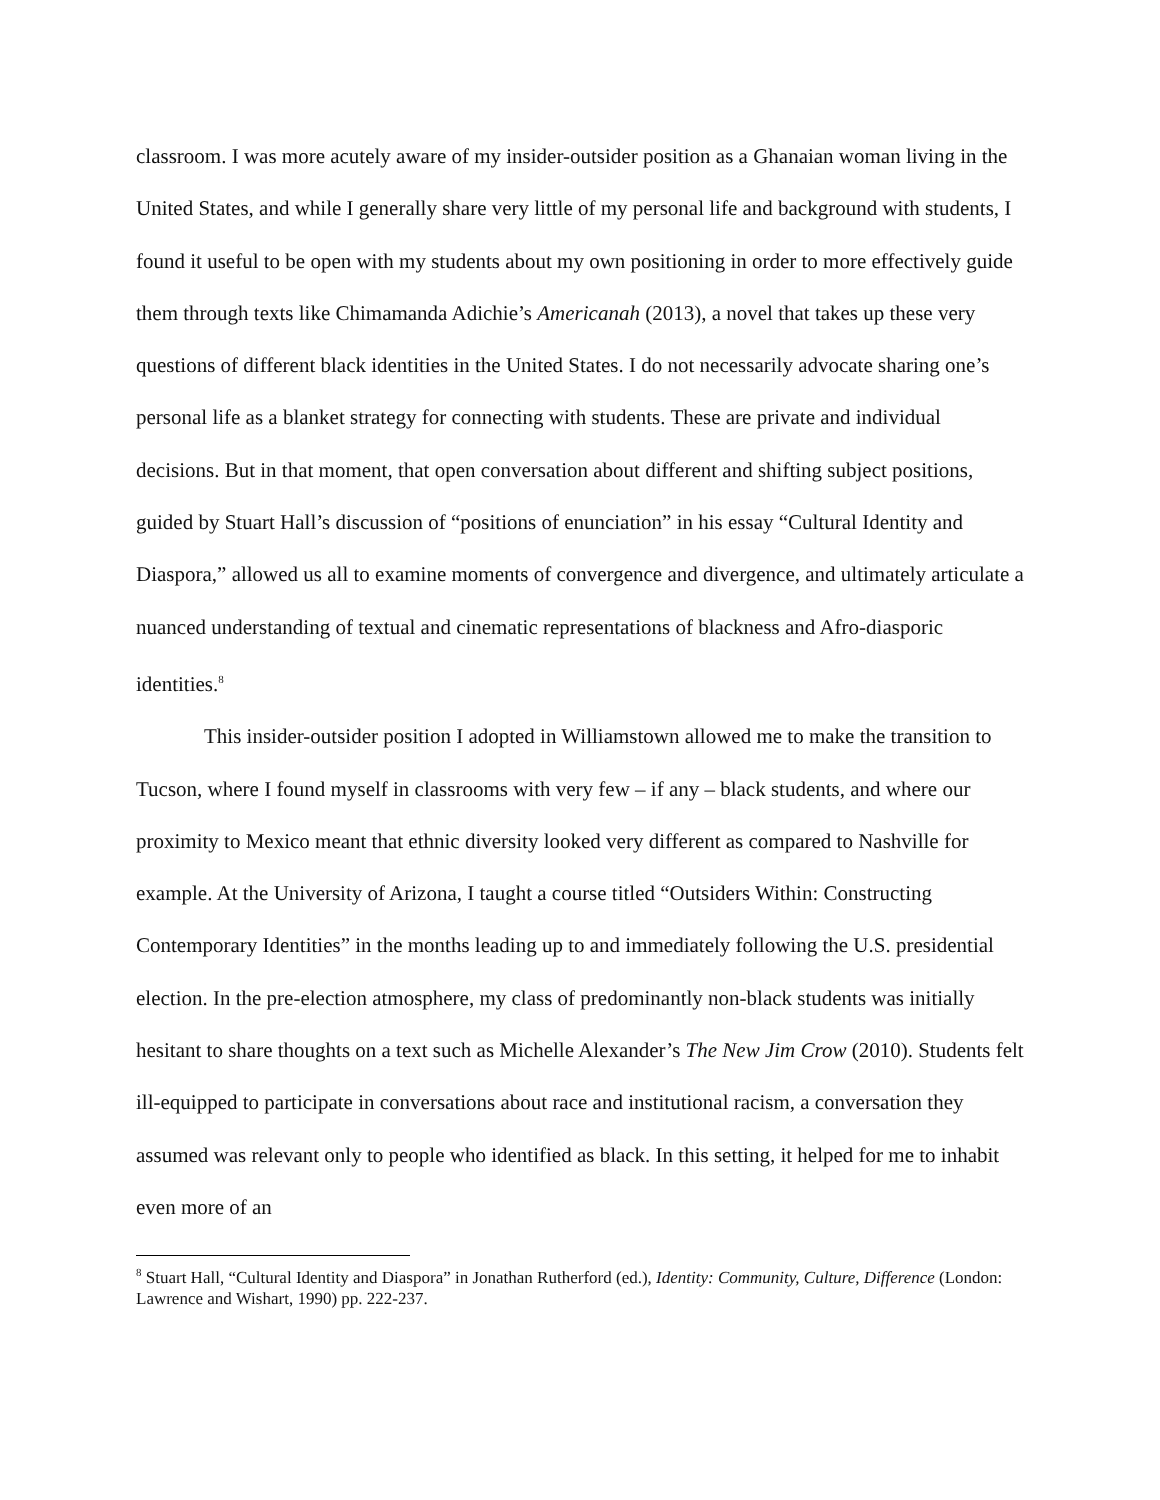classroom. I was more acutely aware of my insider-outsider position as a Ghanaian woman living in the United States, and while I generally share very little of my personal life and background with students, I found it useful to be open with my students about my own positioning in order to more effectively guide them through texts like Chimamanda Adichie’s Americanah (2013), a novel that takes up these very questions of different black identities in the United States. I do not necessarily advocate sharing one’s personal life as a blanket strategy for connecting with students. These are private and individual decisions. But in that moment, that open conversation about different and shifting subject positions, guided by Stuart Hall’s discussion of “positions of enunciation” in his essay “Cultural Identity and Diaspora,” allowed us all to examine moments of convergence and divergence, and ultimately articulate a nuanced understanding of textual and cinematic representations of blackness and Afro-diasporic identities.<sup>8</sup>
This insider-outsider position I adopted in Williamstown allowed me to make the transition to Tucson, where I found myself in classrooms with very few – if any – black students, and where our proximity to Mexico meant that ethnic diversity looked very different as compared to Nashville for example. At the University of Arizona, I taught a course titled “Outsiders Within: Constructing Contemporary Identities” in the months leading up to and immediately following the U.S. presidential election. In the pre-election atmosphere, my class of predominantly non-black students was initially hesitant to share thoughts on a text such as Michelle Alexander’s The New Jim Crow (2010). Students felt ill-equipped to participate in conversations about race and institutional racism, a conversation they assumed was relevant only to people who identified as black. In this setting, it helped for me to inhabit even more of an
<sup>8</sup> Stuart Hall, “Cultural Identity and Diaspora” in Jonathan Rutherford (ed.), Identity: Community, Culture, Difference (London: Lawrence and Wishart, 1990) pp. 222-237.